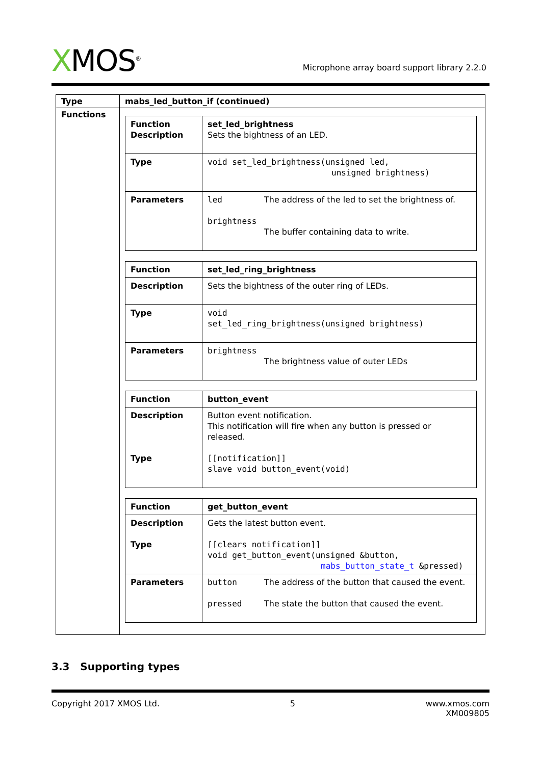XMOS<sup>®</sup>
Microphone array board support library 2.2.0
| Type | mabs_led_button_if (continued) |
| --- | --- |
| Functions | / Function Description / set_led_brightness Sets the bightness of an LED. / / Type / void set_led_brightness(unsigned led, unsigned brightness) / / Parameters / led The address of the led to set the brightness of. brightness The buffer containing data to write. / / Function / set_led_ring_brightness / / Description / Sets the bightness of the outer ring of LEDs. / / Type / void set_led_ring_brightness(unsigned brightness) / / Parameters / brightness The brightness value of outer LEDs / / Function / button_event / / Description Type / Button event notification. This notification will fire when any button is pressed or released. [[notification]] slave void button_event(void) / / Function / get_button_event / / Description Type / Gets the latest button event. [[clears_notification]] void get_button_event(unsigned &button, mabs_button_state_t &pressed) / / Parameters / button The address of the button that caused the event. pressed The state the button that caused the event. / |
3.3 Supporting types
Copyright 2017 XMOS Ltd. 5 www.xmos.com
XM009805